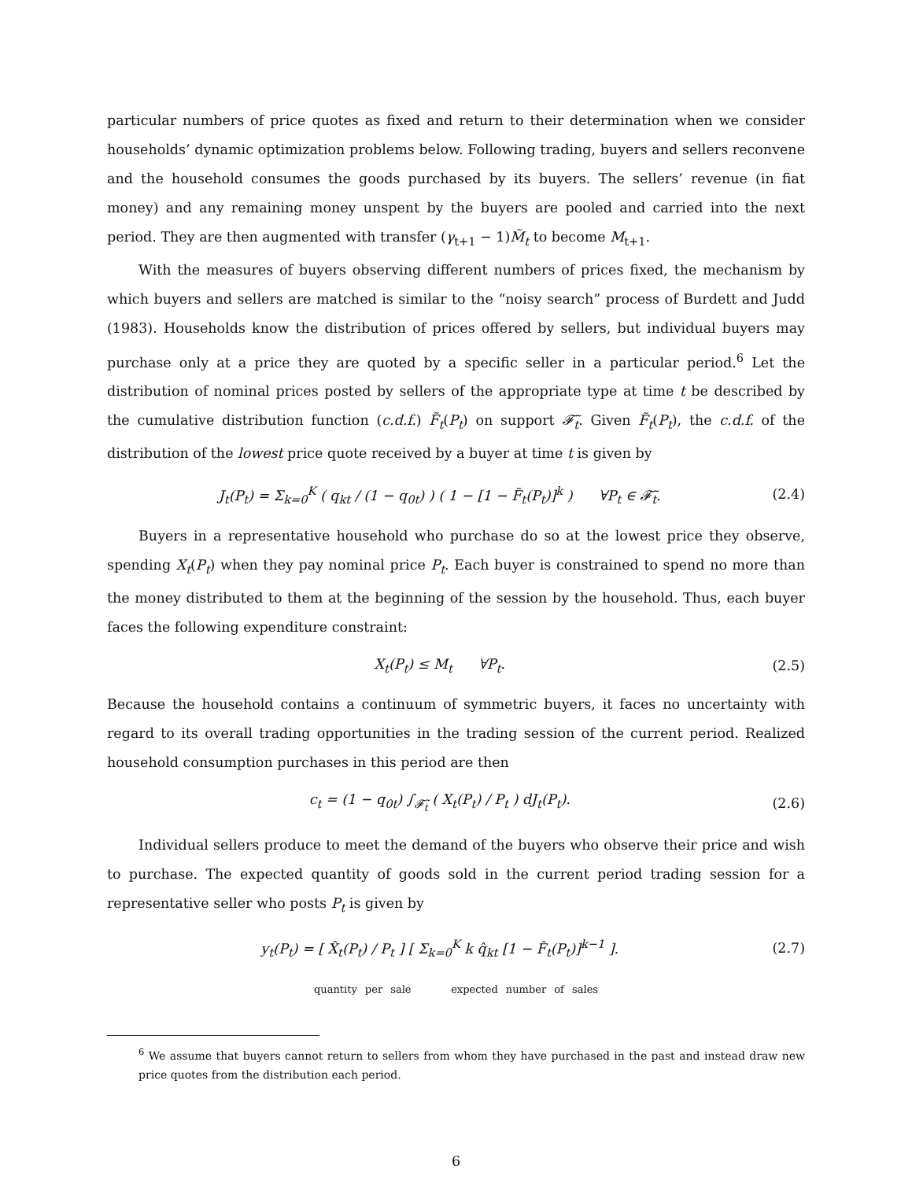particular numbers of price quotes as fixed and return to their determination when we consider households’ dynamic optimization problems below. Following trading, buyers and sellers reconvene and the household consumes the goods purchased by its buyers. The sellers’ revenue (in fiat money) and any remaining money unspent by the buyers are pooled and carried into the next period. They are then augmented with transfer (γ<sub>t+1</sub> − 1)M̃<sub>t</sub> to become M<sub>t+1</sub>.
With the measures of buyers observing different numbers of prices fixed, the mechanism by which buyers and sellers are matched is similar to the “noisy search” process of Burdett and Judd (1983). Households know the distribution of prices offered by sellers, but individual buyers may purchase only at a price they are quoted by a specific seller in a particular period.<sup>6</sup> Let the distribution of nominal prices posted by sellers of the appropriate type at time t be described by the cumulative distribution function (c.d.f.) F̃<sub>t</sub>(P<sub>t</sub>) on support 𝓕̃<sub>t</sub>. Given F̃<sub>t</sub>(P<sub>t</sub>), the c.d.f. of the distribution of the lowest price quote received by a buyer at time t is given by
J<sub>t</sub>(P<sub>t</sub>) = Σ<sub>k=0</sub><sup>K</sup> ( q<sub>kt</sub> / (1 − q<sub>0t</sub>) ) ( 1 − [1 − F̃<sub>t</sub>(P<sub>t</sub>)]<sup>k</sup> ) ∀P<sub>t</sub> ∈ 𝓕̃<sub>t</sub>. (2.4)
Buyers in a representative household who purchase do so at the lowest price they observe, spending X<sub>t</sub>(P<sub>t</sub>) when they pay nominal price P<sub>t</sub>. Each buyer is constrained to spend no more than the money distributed to them at the beginning of the session by the household. Thus, each buyer faces the following expenditure constraint:
X<sub>t</sub>(P<sub>t</sub>) ≤ M<sub>t</sub> ∀P<sub>t</sub>. (2.5)
Because the household contains a continuum of symmetric buyers, it faces no uncertainty with regard to its overall trading opportunities in the trading session of the current period. Realized household consumption purchases in this period are then
c<sub>t</sub> = (1 − q<sub>0t</sub>) ∫<sub>𝓕̃<sub>t</sub></sub> ( X<sub>t</sub>(P<sub>t</sub>) / P<sub>t</sub> ) dJ<sub>t</sub>(P<sub>t</sub>). (2.6)
Individual sellers produce to meet the demand of the buyers who observe their price and wish to purchase. The expected quantity of goods sold in the current period trading session for a representative seller who posts P<sub>t</sub> is given by
y<sub>t</sub>(P<sub>t</sub>) = [ X̂<sub>t</sub>(P<sub>t</sub>) / P<sub>t</sub> ] [ Σ<sub>k=0</sub><sup>K</sup> k q̂<sub>kt</sub> [1 − F̂<sub>t</sub>(P<sub>t</sub>)]<sup>k−1</sup> ]. (2.7)
quantity per sale expected number of sales
<sup>6</sup> We assume that buyers cannot return to sellers from whom they have purchased in the past and instead draw new price quotes from the distribution each period.
6